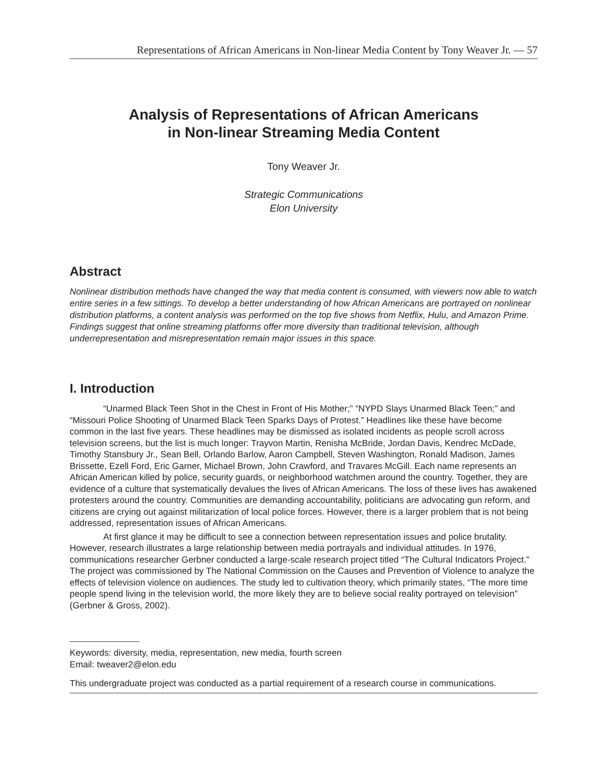Representations of African Americans in Non-linear Media Content by Tony Weaver Jr. — 57
Analysis of Representations of African Americans
in Non-linear Streaming Media Content
Tony Weaver Jr.
Strategic Communications
Elon University
Abstract
Nonlinear distribution methods have changed the way that media content is consumed, with viewers now able to watch entire series in a few sittings. To develop a better understanding of how African Americans are portrayed on nonlinear distribution platforms, a content analysis was performed on the top five shows from Netflix, Hulu, and Amazon Prime. Findings suggest that online streaming platforms offer more diversity than traditional television, although underrepresentation and misrepresentation remain major issues in this space.
I. Introduction
“Unarmed Black Teen Shot in the Chest in Front of His Mother;” “NYPD Slays Unarmed Black Teen;” and “Missouri Police Shooting of Unarmed Black Teen Sparks Days of Protest.” Headlines like these have become common in the last five years. These headlines may be dismissed as isolated incidents as people scroll across television screens, but the list is much longer: Trayvon Martin, Renisha McBride, Jordan Davis, Kendrec McDade, Timothy Stansbury Jr., Sean Bell, Orlando Barlow, Aaron Campbell, Steven Washington, Ronald Madison, James Brissette, Ezell Ford, Eric Garner, Michael Brown, John Crawford, and Travares McGill. Each name represents an African American killed by police, security guards, or neighborhood watchmen around the country. Together, they are evidence of a culture that systematically devalues the lives of African Americans. The loss of these lives has awakened protesters around the country. Communities are demanding accountability, politicians are advocating gun reform, and citizens are crying out against militarization of local police forces. However, there is a larger problem that is not being addressed, representation issues of African Americans.
At first glance it may be difficult to see a connection between representation issues and police brutality. However, research illustrates a large relationship between media portrayals and individual attitudes. In 1976, communications researcher Gerbner conducted a large-scale research project titled “The Cultural Indicators Project.” The project was commissioned by The National Commission on the Causes and Prevention of Violence to analyze the effects of television violence on audiences. The study led to cultivation theory, which primarily states, “The more time people spend living in the television world, the more likely they are to believe social reality portrayed on television” (Gerbner & Gross, 2002).
Keywords: diversity, media, representation, new media, fourth screen
Email: tweaver2@elon.edu
This undergraduate project was conducted as a partial requirement of a research course in communications.